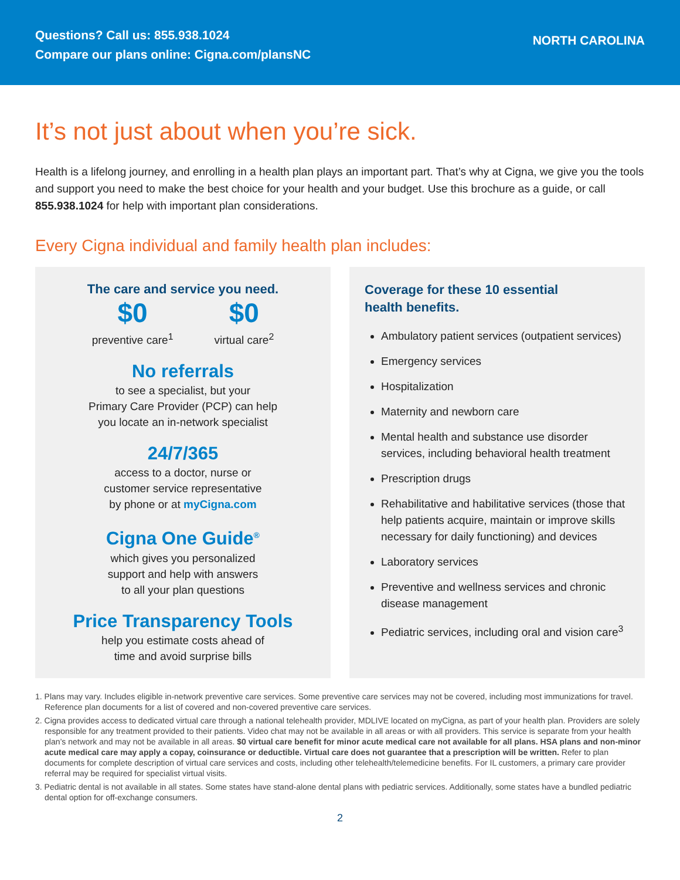Questions? Call us: 855.938.1024
Compare our plans online: Cigna.com/plansNC
NORTH CAROLINA
It’s not just about when you’re sick.
Health is a lifelong journey, and enrolling in a health plan plays an important part. That’s why at Cigna, we give you the tools and support you need to make the best choice for your health and your budget. Use this brochure as a guide, or call 855.938.1024 for help with important plan considerations.
Every Cigna individual and family health plan includes:
The care and service you need.
$0
preventive care<sup>1</sup>
$0
virtual care<sup>2</sup>
No referrals
to see a specialist, but your
Primary Care Provider (PCP) can help
you locate an in-network specialist
24/7/365
access to a doctor, nurse or
customer service representative
by phone or at myCigna.com
Cigna One Guide<sup>®</sup>
which gives you personalized
support and help with answers
to all your plan questions
Price Transparency Tools
help you estimate costs ahead of
time and avoid surprise bills
Coverage for these 10 essential
health benefits.
Ambulatory patient services (outpatient services)
Emergency services
Hospitalization
Maternity and newborn care
Mental health and substance use disorder services, including behavioral health treatment
Prescription drugs
Rehabilitative and habilitative services (those that help patients acquire, maintain or improve skills necessary for daily functioning) and devices
Laboratory services
Preventive and wellness services and chronic disease management
Pediatric services, including oral and vision care<sup>3</sup>
1. Plans may vary. Includes eligible in-network preventive care services. Some preventive care services may not be covered, including most immunizations for travel. Reference plan documents for a list of covered and non-covered preventive care services.
2. Cigna provides access to dedicated virtual care through a national telehealth provider, MDLIVE located on myCigna, as part of your health plan. Providers are solely responsible for any treatment provided to their patients. Video chat may not be available in all areas or with all providers. This service is separate from your health plan’s network and may not be available in all areas. $0 virtual care benefit for minor acute medical care not available for all plans. HSA plans and non-minor acute medical care may apply a copay, coinsurance or deductible. Virtual care does not guarantee that a prescription will be written. Refer to plan documents for complete description of virtual care services and costs, including other telehealth/telemedicine benefits. For IL customers, a primary care provider referral may be required for specialist virtual visits.
3. Pediatric dental is not available in all states. Some states have stand-alone dental plans with pediatric services. Additionally, some states have a bundled pediatric dental option for off-exchange consumers.
2